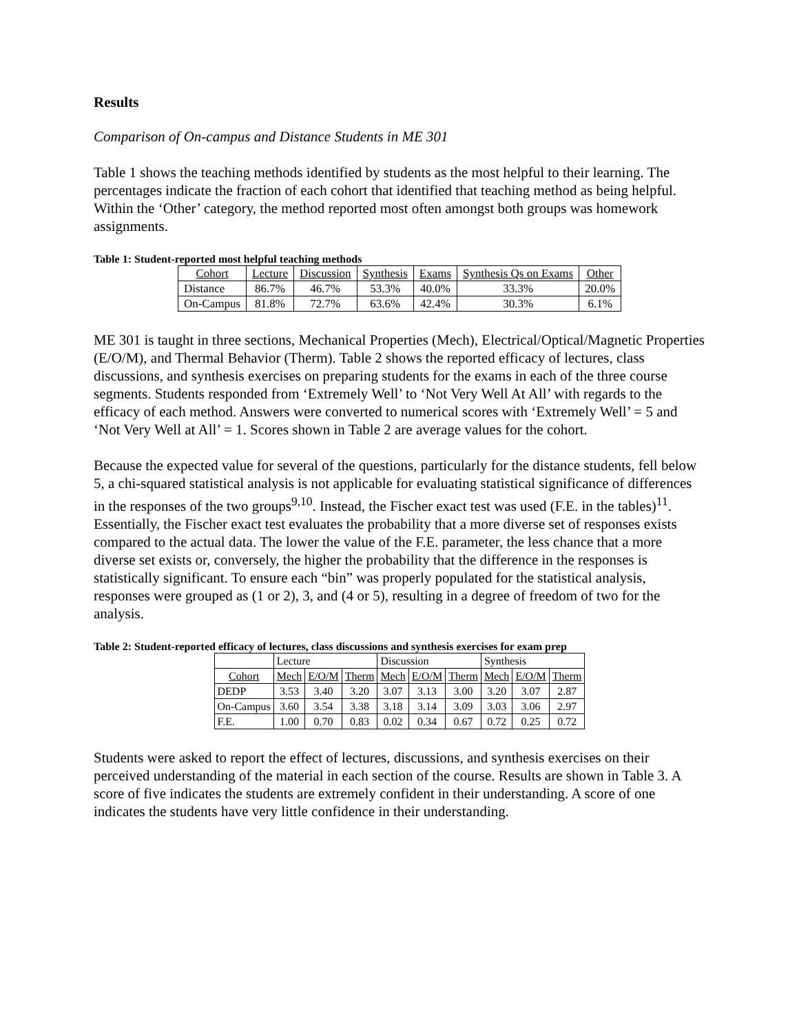Results
Comparison of On-campus and Distance Students in ME 301
Table 1 shows the teaching methods identified by students as the most helpful to their learning. The percentages indicate the fraction of each cohort that identified that teaching method as being helpful. Within the ‘Other’ category, the method reported most often amongst both groups was homework assignments.
Table 1: Student-reported most helpful teaching methods
| Cohort | Lecture | Discussion | Synthesis | Exams | Synthesis Qs on Exams | Other |
| Distance | 86.7% | 46.7% | 53.3% | 40.0% | 33.3% | 20.0% |
| On-Campus | 81.8% | 72.7% | 63.6% | 42.4% | 30.3% | 6.1% |
ME 301 is taught in three sections, Mechanical Properties (Mech), Electrical/Optical/Magnetic Properties (E/O/M), and Thermal Behavior (Therm). Table 2 shows the reported efficacy of lectures, class discussions, and synthesis exercises on preparing students for the exams in each of the three course segments. Students responded from ‘Extremely Well’ to ‘Not Very Well At All’ with regards to the efficacy of each method. Answers were converted to numerical scores with ‘Extremely Well’ = 5 and ‘Not Very Well at All’ = 1. Scores shown in Table 2 are average values for the cohort.
Because the expected value for several of the questions, particularly for the distance students, fell below 5, a chi-squared statistical analysis is not applicable for evaluating statistical significance of differences in the responses of the two groups<sup>9,10</sup>. Instead, the Fischer exact test was used (F.E. in the tables)<sup>11</sup>. Essentially, the Fischer exact test evaluates the probability that a more diverse set of responses exists compared to the actual data. The lower the value of the F.E. parameter, the less chance that a more diverse set exists or, conversely, the higher the probability that the difference in the responses is statistically significant. To ensure each “bin” was properly populated for the statistical analysis, responses were grouped as (1 or 2), 3, and (4 or 5), resulting in a degree of freedom of two for the analysis.
Table 2: Student-reported efficacy of lectures, class discussions and synthesis exercises for exam prep
| | Lecture | | | Discussion | | | Synthesis | | |
| Cohort | Mech | E/O/M | Therm | Mech | E/O/M | Therm | Mech | E/O/M | Therm |
| DEDP | 3.53 | 3.40 | 3.20 | 3.07 | 3.13 | 3.00 | 3.20 | 3.07 | 2.87 |
| On-Campus | 3.60 | 3.54 | 3.38 | 3.18 | 3.14 | 3.09 | 3.03 | 3.06 | 2.97 |
| F.E. | 1.00 | 0.70 | 0.83 | 0.02 | 0.34 | 0.67 | 0.72 | 0.25 | 0.72 |
Students were asked to report the effect of lectures, discussions, and synthesis exercises on their perceived understanding of the material in each section of the course. Results are shown in Table 3. A score of five indicates the students are extremely confident in their understanding. A score of one indicates the students have very little confidence in their understanding.